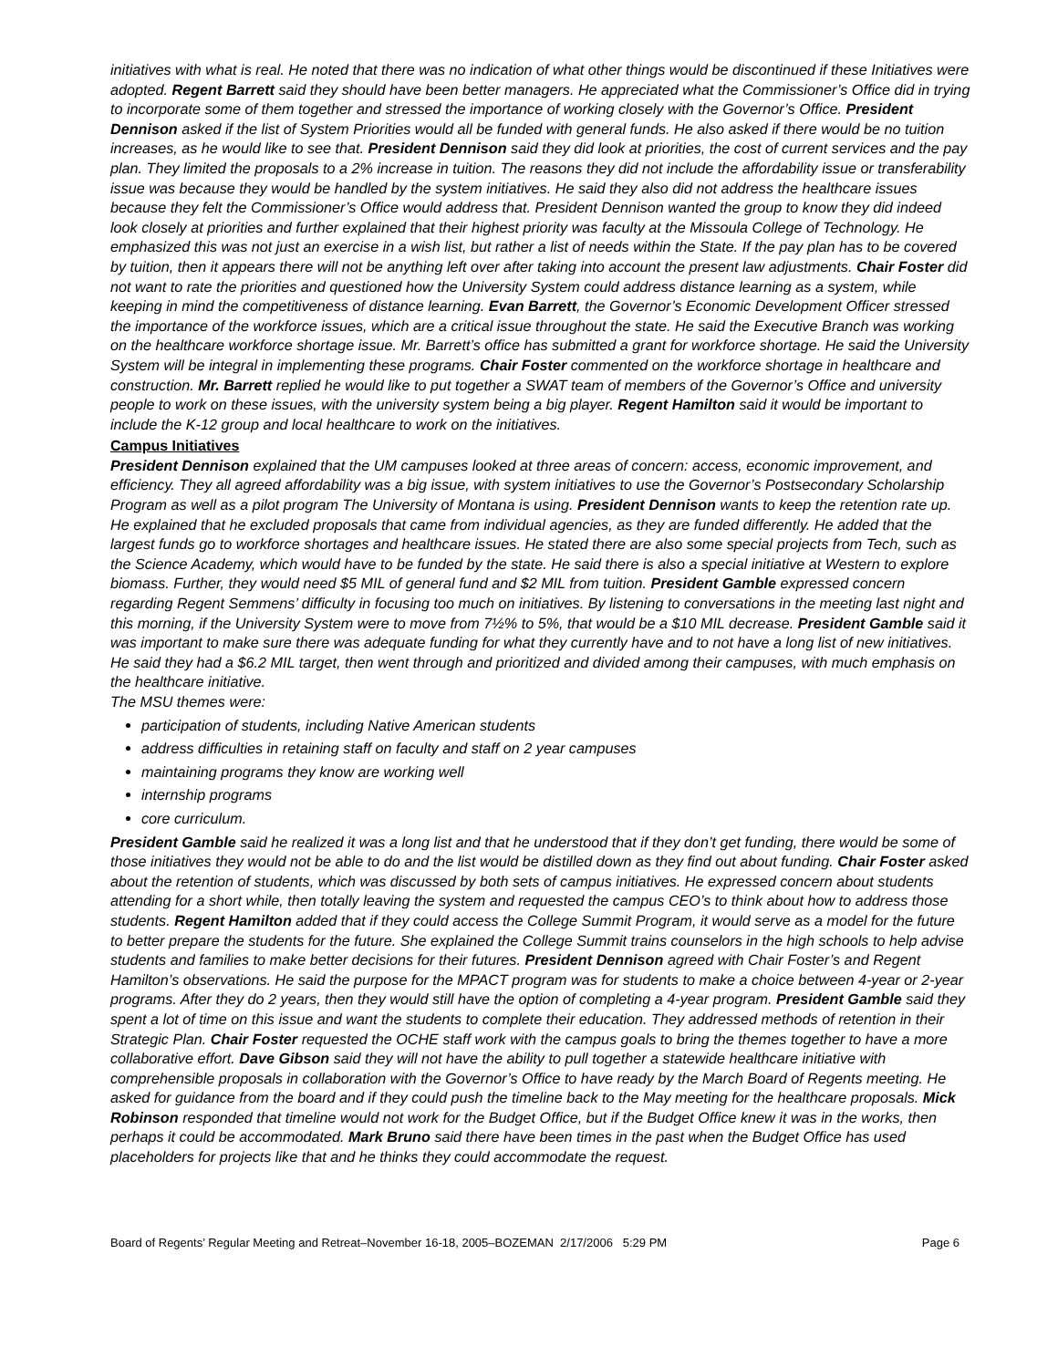initiatives with what is real. He noted that there was no indication of what other things would be discontinued if these Initiatives were adopted. Regent Barrett said they should have been better managers. He appreciated what the Commissioner’s Office did in trying to incorporate some of them together and stressed the importance of working closely with the Governor’s Office. President Dennison asked if the list of System Priorities would all be funded with general funds. He also asked if there would be no tuition increases, as he would like to see that. President Dennison said they did look at priorities, the cost of current services and the pay plan. They limited the proposals to a 2% increase in tuition. The reasons they did not include the affordability issue or transferability issue was because they would be handled by the system initiatives. He said they also did not address the healthcare issues because they felt the Commissioner’s Office would address that. President Dennison wanted the group to know they did indeed look closely at priorities and further explained that their highest priority was faculty at the Missoula College of Technology. He emphasized this was not just an exercise in a wish list, but rather a list of needs within the State. If the pay plan has to be covered by tuition, then it appears there will not be anything left over after taking into account the present law adjustments. Chair Foster did not want to rate the priorities and questioned how the University System could address distance learning as a system, while keeping in mind the competitiveness of distance learning. Evan Barrett, the Governor’s Economic Development Officer stressed the importance of the workforce issues, which are a critical issue throughout the state. He said the Executive Branch was working on the healthcare workforce shortage issue. Mr. Barrett’s office has submitted a grant for workforce shortage. He said the University System will be integral in implementing these programs. Chair Foster commented on the workforce shortage in healthcare and construction. Mr. Barrett replied he would like to put together a SWAT team of members of the Governor’s Office and university people to work on these issues, with the university system being a big player. Regent Hamilton said it would be important to include the K-12 group and local healthcare to work on the initiatives.
Campus Initiatives
President Dennison explained that the UM campuses looked at three areas of concern: access, economic improvement, and efficiency. They all agreed affordability was a big issue, with system initiatives to use the Governor’s Postsecondary Scholarship Program as well as a pilot program The University of Montana is using. President Dennison wants to keep the retention rate up. He explained that he excluded proposals that came from individual agencies, as they are funded differently. He added that the largest funds go to workforce shortages and healthcare issues. He stated there are also some special projects from Tech, such as the Science Academy, which would have to be funded by the state. He said there is also a special initiative at Western to explore biomass. Further, they would need $5 MIL of general fund and $2 MIL from tuition. President Gamble expressed concern regarding Regent Semmens’ difficulty in focusing too much on initiatives. By listening to conversations in the meeting last night and this morning, if the University System were to move from 7½% to 5%, that would be a $10 MIL decrease. President Gamble said it was important to make sure there was adequate funding for what they currently have and to not have a long list of new initiatives. He said they had a $6.2 MIL target, then went through and prioritized and divided among their campuses, with much emphasis on the healthcare initiative.
The MSU themes were:
participation of students, including Native American students
address difficulties in retaining staff on faculty and staff on 2 year campuses
maintaining programs they know are working well
internship programs
core curriculum.
President Gamble said he realized it was a long list and that he understood that if they don’t get funding, there would be some of those initiatives they would not be able to do and the list would be distilled down as they find out about funding. Chair Foster asked about the retention of students, which was discussed by both sets of campus initiatives. He expressed concern about students attending for a short while, then totally leaving the system and requested the campus CEO’s to think about how to address those students. Regent Hamilton added that if they could access the College Summit Program, it would serve as a model for the future to better prepare the students for the future. She explained the College Summit trains counselors in the high schools to help advise students and families to make better decisions for their futures. President Dennison agreed with Chair Foster’s and Regent Hamilton’s observations. He said the purpose for the MPACT program was for students to make a choice between 4-year or 2-year programs. After they do 2 years, then they would still have the option of completing a 4-year program. President Gamble said they spent a lot of time on this issue and want the students to complete their education. They addressed methods of retention in their Strategic Plan. Chair Foster requested the OCHE staff work with the campus goals to bring the themes together to have a more collaborative effort. Dave Gibson said they will not have the ability to pull together a statewide healthcare initiative with comprehensible proposals in collaboration with the Governor’s Office to have ready by the March Board of Regents meeting. He asked for guidance from the board and if they could push the timeline back to the May meeting for the healthcare proposals. Mick Robinson responded that timeline would not work for the Budget Office, but if the Budget Office knew it was in the works, then perhaps it could be accommodated. Mark Bruno said there have been times in the past when the Budget Office has used placeholders for projects like that and he thinks they could accommodate the request.
Board of Regents’ Regular Meeting and Retreat–November 16-18, 2005–BOZEMAN 2/17/2006 5:29 PM Page 6